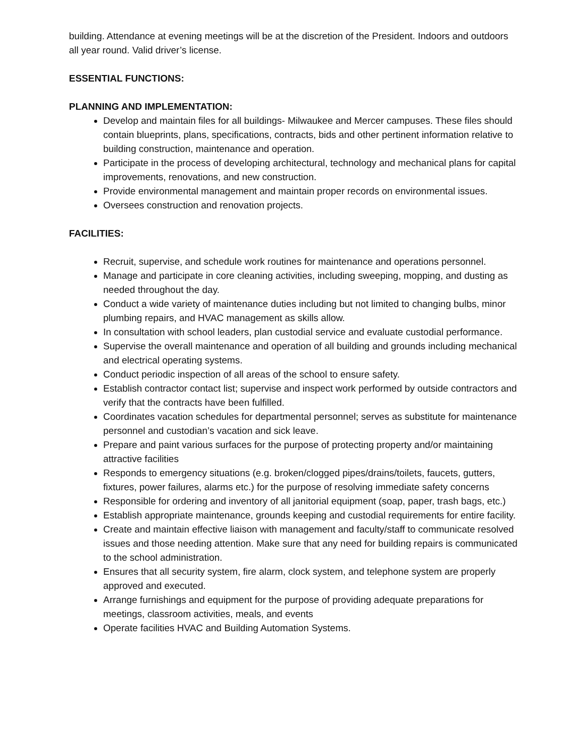building. Attendance at evening meetings will be at the discretion of the President. Indoors and outdoors all year round. Valid driver’s license.
ESSENTIAL FUNCTIONS:
PLANNING AND IMPLEMENTATION:
Develop and maintain files for all buildings- Milwaukee and Mercer campuses. These files should contain blueprints, plans, specifications, contracts, bids and other pertinent information relative to building construction, maintenance and operation.
Participate in the process of developing architectural, technology and mechanical plans for capital improvements, renovations, and new construction.
Provide environmental management and maintain proper records on environmental issues.
Oversees construction and renovation projects.
FACILITIES:
Recruit, supervise, and schedule work routines for maintenance and operations personnel.
Manage and participate in core cleaning activities, including sweeping, mopping, and dusting as needed throughout the day.
Conduct a wide variety of maintenance duties including but not limited to changing bulbs, minor plumbing repairs, and HVAC management as skills allow.
In consultation with school leaders, plan custodial service and evaluate custodial performance.
Supervise the overall maintenance and operation of all building and grounds including mechanical and electrical operating systems.
Conduct periodic inspection of all areas of the school to ensure safety.
Establish contractor contact list; supervise and inspect work performed by outside contractors and verify that the contracts have been fulfilled.
Coordinates vacation schedules for departmental personnel; serves as substitute for maintenance personnel and custodian’s vacation and sick leave.
Prepare and paint various surfaces for the purpose of protecting property and/or maintaining attractive facilities
Responds to emergency situations (e.g. broken/clogged pipes/drains/toilets, faucets, gutters, fixtures, power failures, alarms etc.) for the purpose of resolving immediate safety concerns
Responsible for ordering and inventory of all janitorial equipment (soap, paper, trash bags, etc.)
Establish appropriate maintenance, grounds keeping and custodial requirements for entire facility.
Create and maintain effective liaison with management and faculty/staff to communicate resolved issues and those needing attention. Make sure that any need for building repairs is communicated to the school administration.
Ensures that all security system, fire alarm, clock system, and telephone system are properly approved and executed.
Arrange furnishings and equipment for the purpose of providing adequate preparations for meetings, classroom activities, meals, and events
Operate facilities HVAC and Building Automation Systems.